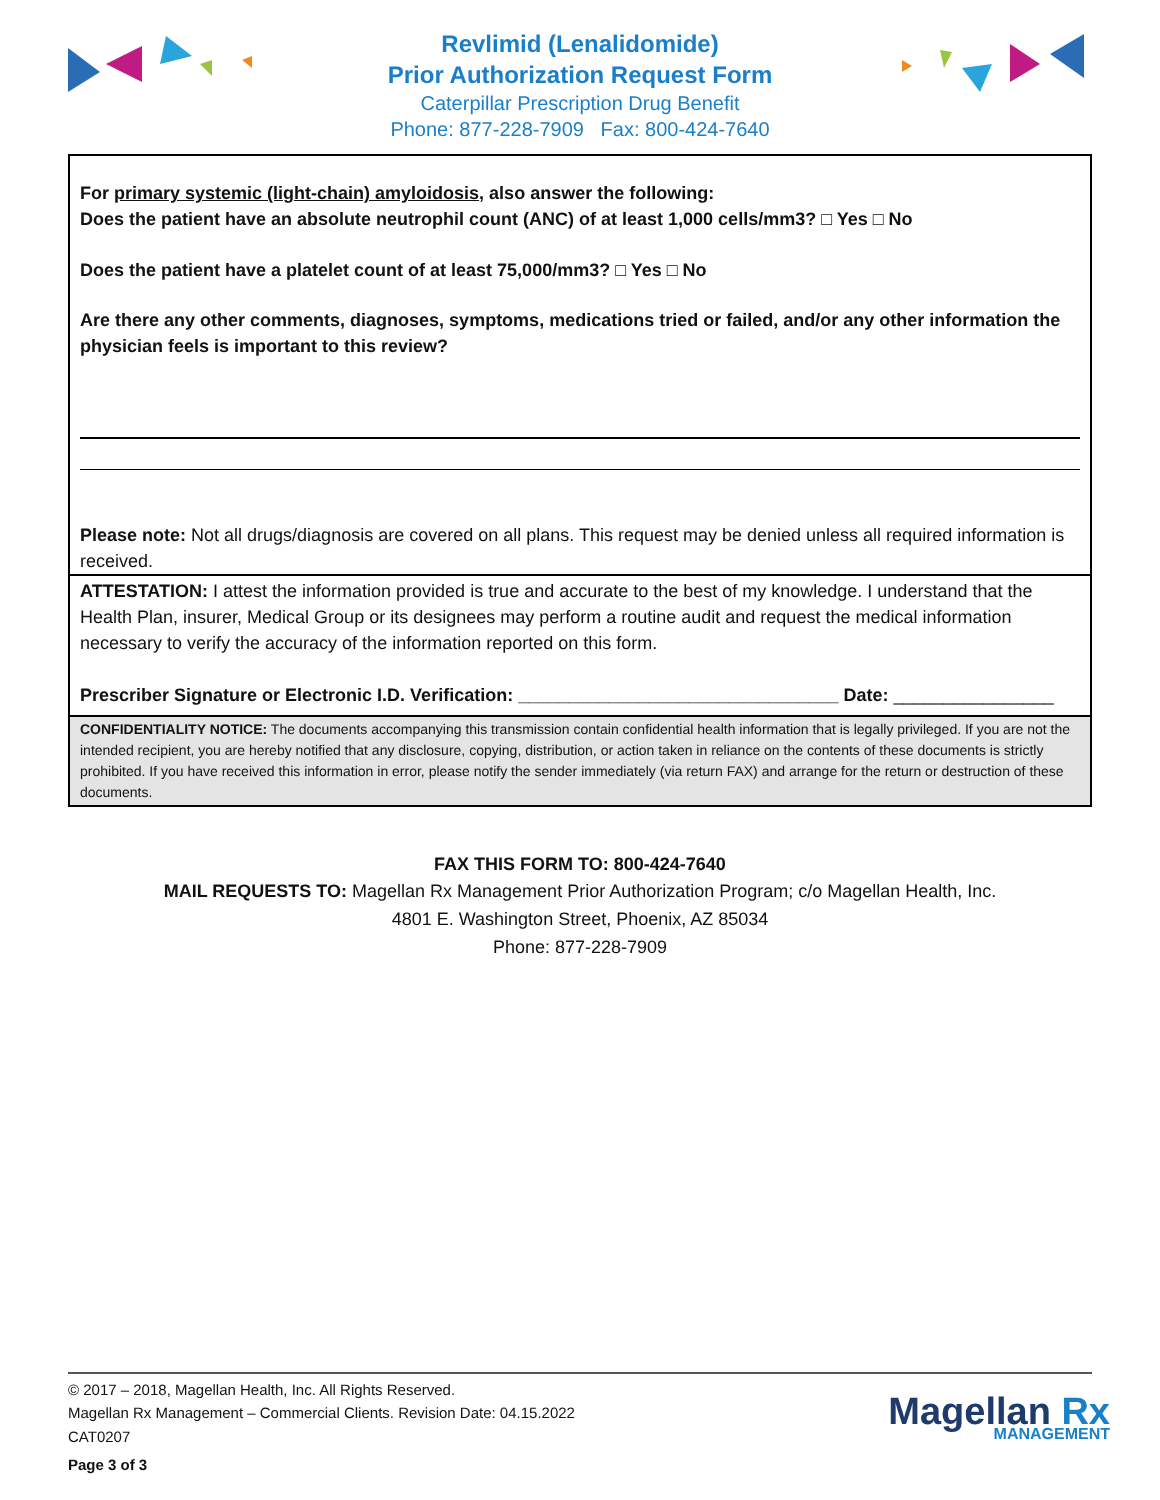Revlimid (Lenalidomide)
Prior Authorization Request Form
Caterpillar Prescription Drug Benefit
Phone: 877-228-7909 Fax: 800-424-7640
For primary systemic (light-chain) amyloidosis, also answer the following:
Does the patient have an absolute neutrophil count (ANC) of at least 1,000 cells/mm3? □ Yes □ No
Does the patient have a platelet count of at least 75,000/mm3? □ Yes □ No
Are there any other comments, diagnoses, symptoms, medications tried or failed, and/or any other information the physician feels is important to this review?
Please note: Not all drugs/diagnosis are covered on all plans. This request may be denied unless all required information is received.
ATTESTATION: I attest the information provided is true and accurate to the best of my knowledge. I understand that the Health Plan, insurer, Medical Group or its designees may perform a routine audit and request the medical information necessary to verify the accuracy of the information reported on this form.
Prescriber Signature or Electronic I.D. Verification: ________________________________ Date: ________________
CONFIDENTIALITY NOTICE: The documents accompanying this transmission contain confidential health information that is legally privileged. If you are not the intended recipient, you are hereby notified that any disclosure, copying, distribution, or action taken in reliance on the contents of these documents is strictly prohibited. If you have received this information in error, please notify the sender immediately (via return FAX) and arrange for the return or destruction of these documents.
FAX THIS FORM TO: 800-424-7640
MAIL REQUESTS TO: Magellan Rx Management Prior Authorization Program; c/o Magellan Health, Inc.
4801 E. Washington Street, Phoenix, AZ 85034
Phone: 877-228-7909
© 2017 – 2018, Magellan Health, Inc. All Rights Reserved.
Magellan Rx Management – Commercial Clients. Revision Date: 04.15.2022
CAT0207
Page 3 of 3
Magellan Rx
MANAGEMENT